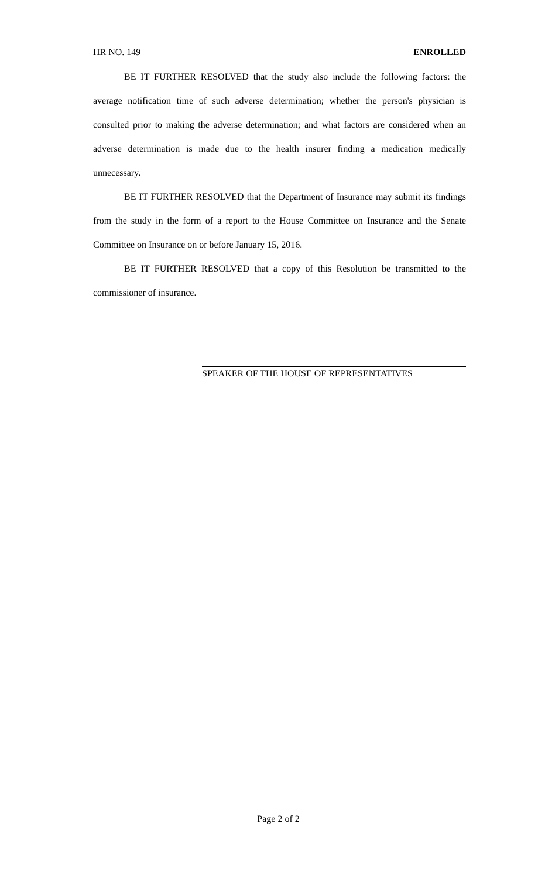HR NO. 149 ENROLLED
BE IT FURTHER RESOLVED that the study also include the following factors: the average notification time of such adverse determination; whether the person's physician is consulted prior to making the adverse determination; and what factors are considered when an adverse determination is made due to the health insurer finding a medication medically unnecessary.
BE IT FURTHER RESOLVED that the Department of Insurance may submit its findings from the study in the form of a report to the House Committee on Insurance and the Senate Committee on Insurance on or before January 15, 2016.
BE IT FURTHER RESOLVED that a copy of this Resolution be transmitted to the commissioner of insurance.
SPEAKER OF THE HOUSE OF REPRESENTATIVES
Page 2 of 2